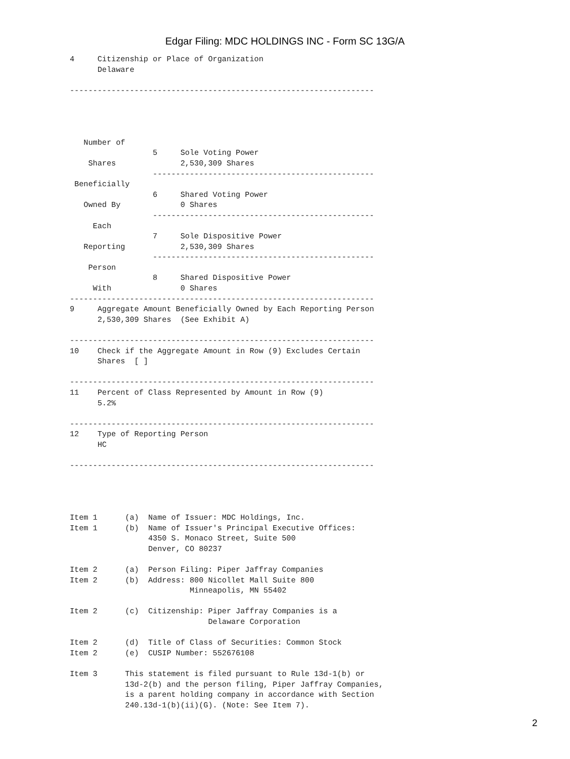Edgar Filing: MDC HOLDINGS INC - Form SC 13G/A
4     Citizenship or Place of Organization
      Delaware

------------------------------------------------------------------




   Number of
                  5     Sole Voting Power
    Shares              2,530,309 Shares
                  ------------------------------------------------
 Beneficially
                  6     Shared Voting Power
   Owned By             0 Shares
                  ------------------------------------------------
     Each
                  7     Sole Dispositive Power
   Reporting            2,530,309 Shares
                  ------------------------------------------------
    Person
                  8     Shared Dispositive Power
     With               0 Shares
------------------------------------------------------------------
9     Aggregate Amount Beneficially Owned by Each Reporting Person
      2,530,309 Shares  (See Exhibit A)

------------------------------------------------------------------
10    Check if the Aggregate Amount in Row (9) Excludes Certain
      Shares  [ ]

------------------------------------------------------------------
11    Percent of Class Represented by Amount in Row (9)
      5.2%

------------------------------------------------------------------
12    Type of Reporting Person
      HC

------------------------------------------------------------------




Item 1      (a)  Name of Issuer: MDC Holdings, Inc.
Item 1      (b)  Name of Issuer's Principal Executive Offices:
                 4350 S. Monaco Street, Suite 500
                 Denver, CO 80237

Item 2      (a)  Person Filing: Piper Jaffray Companies
Item 2      (b)  Address: 800 Nicollet Mall Suite 800
                          Minneapolis, MN 55402

Item 2      (c)  Citizenship: Piper Jaffray Companies is a
                              Delaware Corporation

Item 2      (d)  Title of Class of Securities: Common Stock
Item 2      (e)  CUSIP Number: 552676108

Item 3      This statement is filed pursuant to Rule 13d-1(b) or
            13d-2(b) and the person filing, Piper Jaffray Companies,
            is a parent holding company in accordance with Section
            240.13d-1(b)(ii)(G). (Note: See Item 7).
2